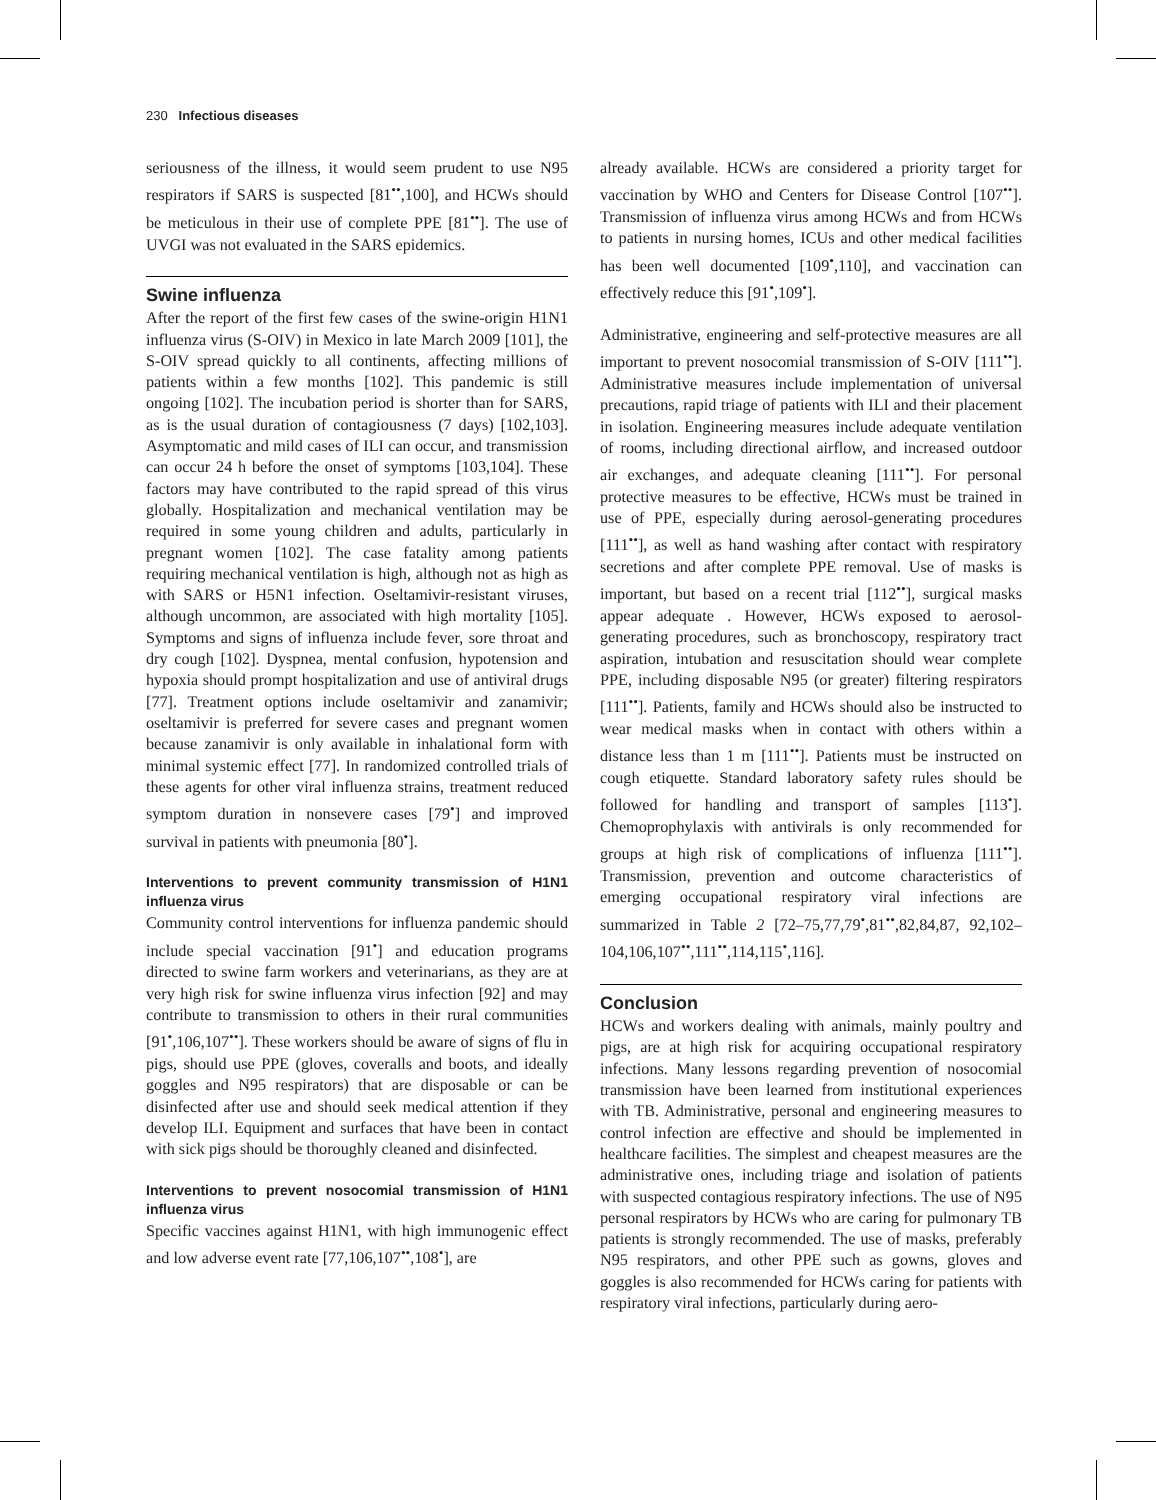230 Infectious diseases
seriousness of the illness, it would seem prudent to use N95 respirators if SARS is suspected [81<sup>••</sup>,100], and HCWs should be meticulous in their use of complete PPE [81<sup>••</sup>]. The use of UVGI was not evaluated in the SARS epidemics.
Swine influenza
After the report of the first few cases of the swine-origin H1N1 influenza virus (S-OIV) in Mexico in late March 2009 [101], the S-OIV spread quickly to all continents, affecting millions of patients within a few months [102]. This pandemic is still ongoing [102]. The incubation period is shorter than for SARS, as is the usual duration of contagiousness (7 days) [102,103]. Asymptomatic and mild cases of ILI can occur, and transmission can occur 24 h before the onset of symptoms [103,104]. These factors may have contributed to the rapid spread of this virus globally. Hospitalization and mechanical ventilation may be required in some young children and adults, particularly in pregnant women [102]. The case fatality among patients requiring mechanical ventilation is high, although not as high as with SARS or H5N1 infection. Oseltamivir-resistant viruses, although uncommon, are associated with high mortality [105]. Symptoms and signs of influenza include fever, sore throat and dry cough [102]. Dyspnea, mental confusion, hypotension and hypoxia should prompt hospitalization and use of antiviral drugs [77]. Treatment options include oseltamivir and zanamivir; oseltamivir is preferred for severe cases and pregnant women because zanamivir is only available in inhalational form with minimal systemic effect [77]. In randomized controlled trials of these agents for other viral influenza strains, treatment reduced symptom duration in nonsevere cases [79<sup>•</sup>] and improved survival in patients with pneumonia [80<sup>•</sup>].
Interventions to prevent community transmission of H1N1 influenza virus
Community control interventions for influenza pandemic should include special vaccination [91<sup>•</sup>] and education programs directed to swine farm workers and veterinarians, as they are at very high risk for swine influenza virus infection [92] and may contribute to transmission to others in their rural communities [91<sup>•</sup>,106,107<sup>••</sup>]. These workers should be aware of signs of flu in pigs, should use PPE (gloves, coveralls and boots, and ideally goggles and N95 respirators) that are disposable or can be disinfected after use and should seek medical attention if they develop ILI. Equipment and surfaces that have been in contact with sick pigs should be thoroughly cleaned and disinfected.
Interventions to prevent nosocomial transmission of H1N1 influenza virus
Specific vaccines against H1N1, with high immunogenic effect and low adverse event rate [77,106,107<sup>••</sup>,108<sup>•</sup>], are
already available. HCWs are considered a priority target for vaccination by WHO and Centers for Disease Control [107<sup>••</sup>]. Transmission of influenza virus among HCWs and from HCWs to patients in nursing homes, ICUs and other medical facilities has been well documented [109<sup>•</sup>,110], and vaccination can effectively reduce this [91<sup>•</sup>,109<sup>•</sup>].
Administrative, engineering and self-protective measures are all important to prevent nosocomial transmission of S-OIV [111<sup>••</sup>]. Administrative measures include implementation of universal precautions, rapid triage of patients with ILI and their placement in isolation. Engineering measures include adequate ventilation of rooms, including directional airflow, and increased outdoor air exchanges, and adequate cleaning [111<sup>••</sup>]. For personal protective measures to be effective, HCWs must be trained in use of PPE, especially during aerosol-generating procedures [111<sup>••</sup>], as well as hand washing after contact with respiratory secretions and after complete PPE removal. Use of masks is important, but based on a recent trial [112<sup>••</sup>], surgical masks appear adequate . However, HCWs exposed to aerosol-generating procedures, such as bronchoscopy, respiratory tract aspiration, intubation and resuscitation should wear complete PPE, including disposable N95 (or greater) filtering respirators [111<sup>••</sup>]. Patients, family and HCWs should also be instructed to wear medical masks when in contact with others within a distance less than 1 m [111<sup>••</sup>]. Patients must be instructed on cough etiquette. Standard laboratory safety rules should be followed for handling and transport of samples [113<sup>•</sup>]. Chemoprophylaxis with antivirals is only recommended for groups at high risk of complications of influenza [111<sup>••</sup>]. Transmission, prevention and outcome characteristics of emerging occupational respiratory viral infections are summarized in Table 2 [72–75,77,79<sup>•</sup>,81<sup>••</sup>,82,84,87, 92,102–104,106,107<sup>••</sup>,111<sup>••</sup>,114,115<sup>•</sup>,116].
Conclusion
HCWs and workers dealing with animals, mainly poultry and pigs, are at high risk for acquiring occupational respiratory infections. Many lessons regarding prevention of nosocomial transmission have been learned from institutional experiences with TB. Administrative, personal and engineering measures to control infection are effective and should be implemented in healthcare facilities. The simplest and cheapest measures are the administrative ones, including triage and isolation of patients with suspected contagious respiratory infections. The use of N95 personal respirators by HCWs who are caring for pulmonary TB patients is strongly recommended. The use of masks, preferably N95 respirators, and other PPE such as gowns, gloves and goggles is also recommended for HCWs caring for patients with respiratory viral infections, particularly during aero-